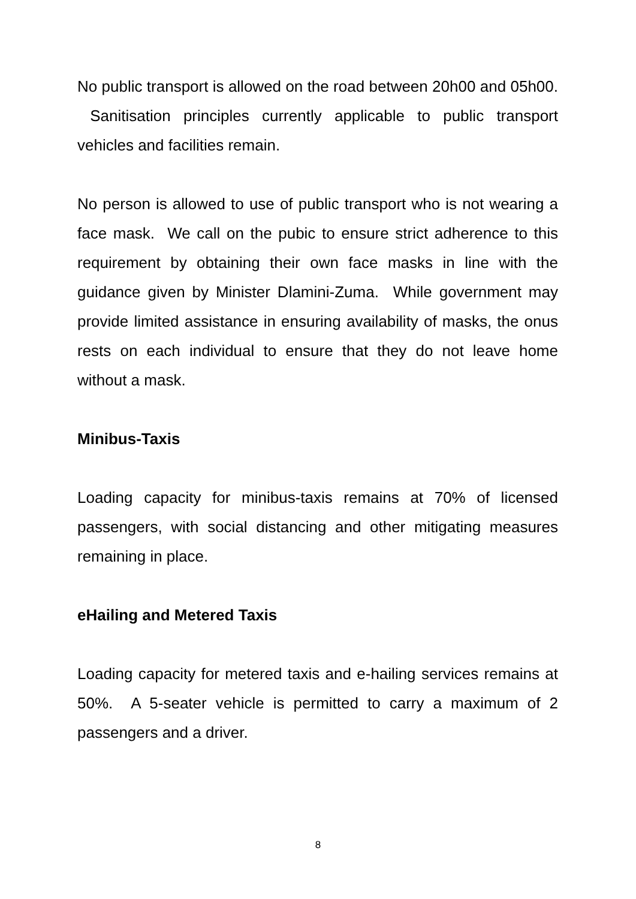No public transport is allowed on the road between 20h00 and 05h00. Sanitisation principles currently applicable to public transport vehicles and facilities remain.
No person is allowed to use of public transport who is not wearing a face mask. We call on the pubic to ensure strict adherence to this requirement by obtaining their own face masks in line with the guidance given by Minister Dlamini-Zuma. While government may provide limited assistance in ensuring availability of masks, the onus rests on each individual to ensure that they do not leave home without a mask.
Minibus-Taxis
Loading capacity for minibus-taxis remains at 70% of licensed passengers, with social distancing and other mitigating measures remaining in place.
eHailing and Metered Taxis
Loading capacity for metered taxis and e-hailing services remains at 50%. A 5-seater vehicle is permitted to carry a maximum of 2 passengers and a driver.
8